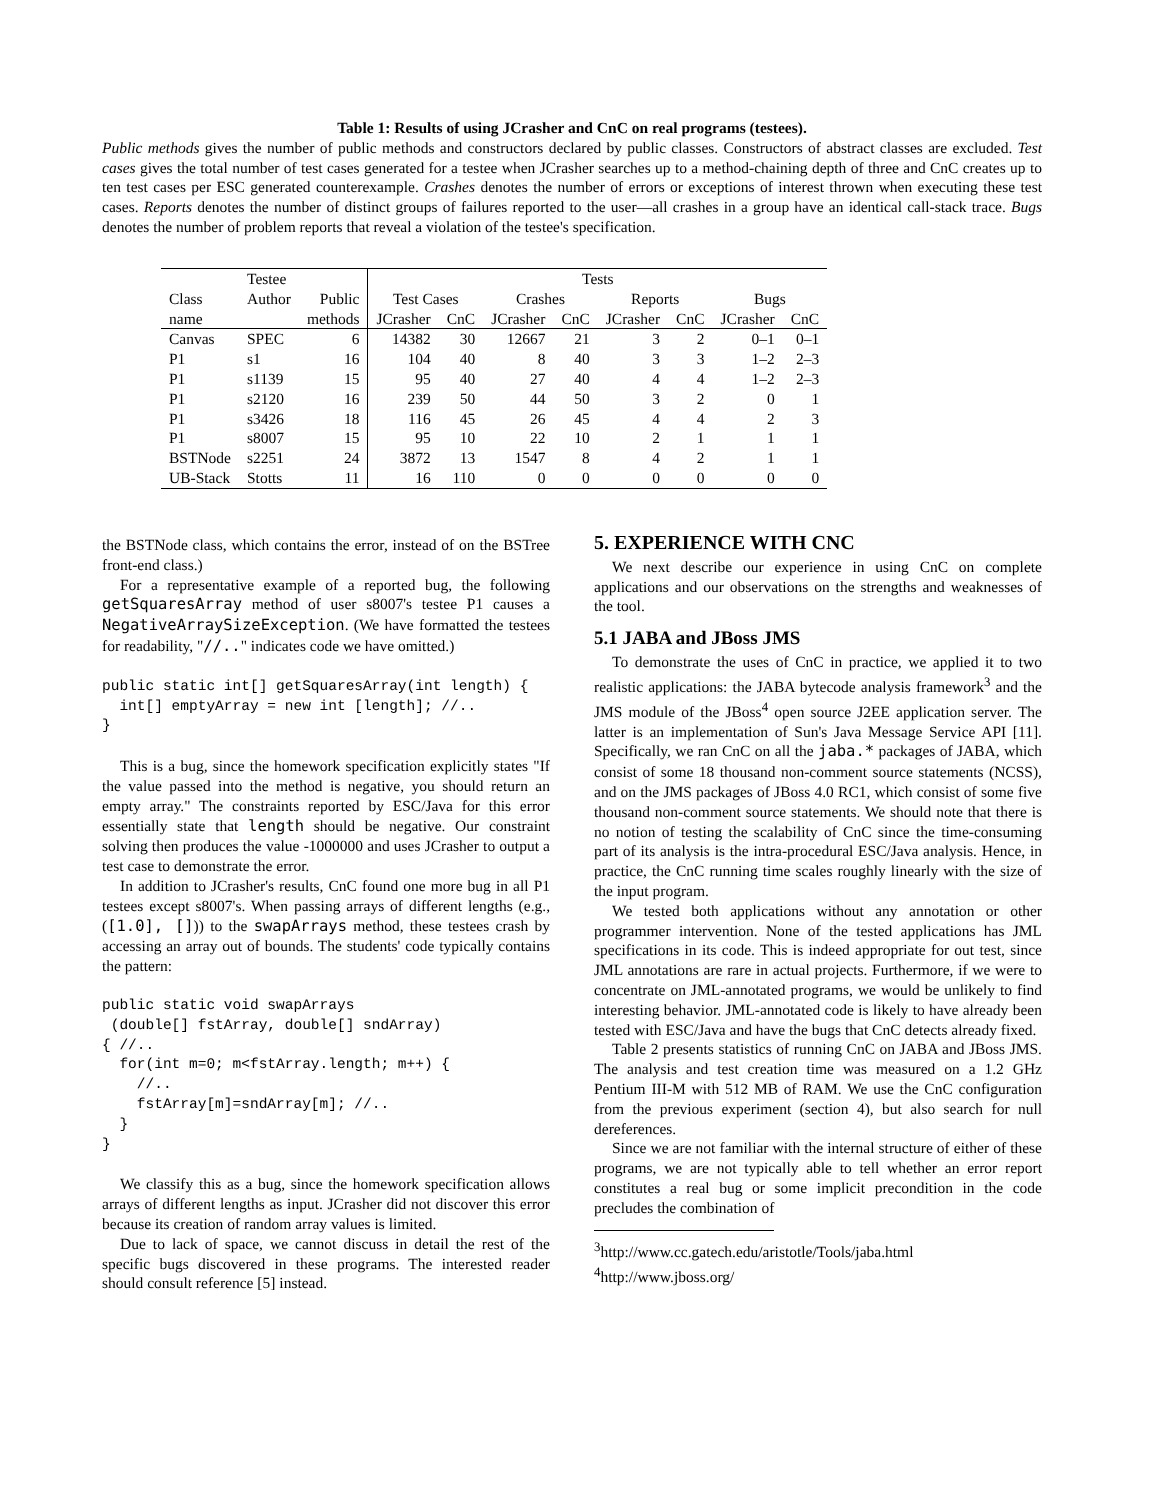Table 1: Results of using JCrasher and CnC on real programs (testees).
Public methods gives the number of public methods and constructors declared by public classes. Constructors of abstract classes are excluded. Test cases gives the total number of test cases generated for a testee when JCrasher searches up to a method-chaining depth of three and CnC creates up to ten test cases per ESC generated counterexample. Crashes denotes the number of errors or exceptions of interest thrown when executing these test cases. Reports denotes the number of distinct groups of failures reported to the user—all crashes in a group have an identical call-stack trace. Bugs denotes the number of problem reports that reveal a violation of the testee's specification.
| | Testee | | Tests | | | | | | | |
| --- | --- | --- | --- | --- | --- | --- | --- | --- | --- | --- |
| Class | Author | Public | Test Cases | | Crashes | | Reports | | Bugs | |
| name | | methods | JCrasher | CnC | JCrasher | CnC | JCrasher | CnC | JCrasher | CnC |
| Canvas | SPEC | 6 | 14382 | 30 | 12667 | 21 | 3 | 2 | 0–1 | 0–1 |
| P1 | s1 | 16 | 104 | 40 | 8 | 40 | 3 | 3 | 1–2 | 2–3 |
| P1 | s1139 | 15 | 95 | 40 | 27 | 40 | 4 | 4 | 1–2 | 2–3 |
| P1 | s2120 | 16 | 239 | 50 | 44 | 50 | 3 | 2 | 0 | 1 |
| P1 | s3426 | 18 | 116 | 45 | 26 | 45 | 4 | 4 | 2 | 3 |
| P1 | s8007 | 15 | 95 | 10 | 22 | 10 | 2 | 1 | 1 | 1 |
| BSTNode | s2251 | 24 | 3872 | 13 | 1547 | 8 | 4 | 2 | 1 | 1 |
| UB-Stack | Stotts | 11 | 16 | 110 | 0 | 0 | 0 | 0 | 0 | 0 |
the BSTNode class, which contains the error, instead of on the BSTree front-end class.)
For a representative example of a reported bug, the following getSquaresArray method of user s8007's testee P1 causes a NegativeArraySizeException. (We have formatted the testees for readability, "//.." indicates code we have omitted.)
public static int[] getSquaresArray(int length) {
  int[] emptyArray = new int [length]; //..
}
This is a bug, since the homework specification explicitly states "If the value passed into the method is negative, you should return an empty array." The constraints reported by ESC/Java for this error essentially state that length should be negative. Our constraint solving then produces the value -1000000 and uses JCrasher to output a test case to demonstrate the error.
In addition to JCrasher's results, CnC found one more bug in all P1 testees except s8007's. When passing arrays of different lengths (e.g., ([1.0], [])) to the swapArrays method, these testees crash by accessing an array out of bounds. The students' code typically contains the pattern:
public static void swapArrays
 (double[] fstArray, double[] sndArray)
{ //..
  for(int m=0; m<fstArray.length; m++) {
    //..
    fstArray[m]=sndArray[m]; //..
  }
}
We classify this as a bug, since the homework specification allows arrays of different lengths as input. JCrasher did not discover this error because its creation of random array values is limited.
Due to lack of space, we cannot discuss in detail the rest of the specific bugs discovered in these programs. The interested reader should consult reference [5] instead.
5. EXPERIENCE WITH CNC
We next describe our experience in using CnC on complete applications and our observations on the strengths and weaknesses of the tool.
5.1 JABA and JBoss JMS
To demonstrate the uses of CnC in practice, we applied it to two realistic applications: the JABA bytecode analysis framework<sup>3</sup> and the JMS module of the JBoss<sup>4</sup> open source J2EE application server. The latter is an implementation of Sun's Java Message Service API [11]. Specifically, we ran CnC on all the jaba.* packages of JABA, which consist of some 18 thousand non-comment source statements (NCSS), and on the JMS packages of JBoss 4.0 RC1, which consist of some five thousand non-comment source statements. We should note that there is no notion of testing the scalability of CnC since the time-consuming part of its analysis is the intra-procedural ESC/Java analysis. Hence, in practice, the CnC running time scales roughly linearly with the size of the input program.
We tested both applications without any annotation or other programmer intervention. None of the tested applications has JML specifications in its code. This is indeed appropriate for out test, since JML annotations are rare in actual projects. Furthermore, if we were to concentrate on JML-annotated programs, we would be unlikely to find interesting behavior. JML-annotated code is likely to have already been tested with ESC/Java and have the bugs that CnC detects already fixed.
Table 2 presents statistics of running CnC on JABA and JBoss JMS. The analysis and test creation time was measured on a 1.2 GHz Pentium III-M with 512 MB of RAM. We use the CnC configuration from the previous experiment (section 4), but also search for null dereferences.
Since we are not familiar with the internal structure of either of these programs, we are not typically able to tell whether an error report constitutes a real bug or some implicit precondition in the code precludes the combination of
<sup>3</sup> http://www.cc.gatech.edu/aristotle/Tools/jaba.html
<sup>4</sup> http://www.jboss.org/